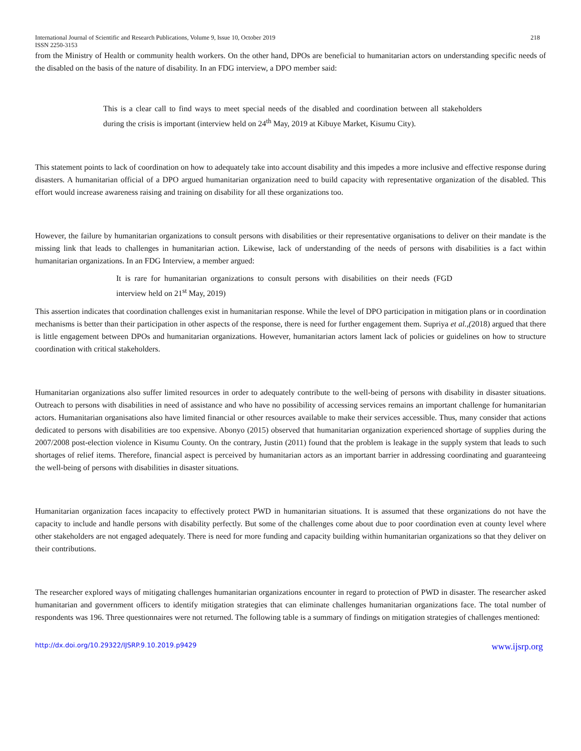International Journal of Scientific and Research Publications, Volume 9, Issue 10, October 2019 218
ISSN 2250-3153
from the Ministry of Health or community health workers. On the other hand, DPOs are beneficial to humanitarian actors on understanding specific needs of the disabled on the basis of the nature of disability. In an FDG interview, a DPO member said:
This is a clear call to find ways to meet special needs of the disabled and coordination between all stakeholders during the crisis is important (interview held on 24<sup>th</sup> May, 2019 at Kibuye Market, Kisumu City).
This statement points to lack of coordination on how to adequately take into account disability and this impedes a more inclusive and effective response during disasters. A humanitarian official of a DPO argued humanitarian organization need to build capacity with representative organization of the disabled. This effort would increase awareness raising and training on disability for all these organizations too.
However, the failure by humanitarian organizations to consult persons with disabilities or their representative organisations to deliver on their mandate is the missing link that leads to challenges in humanitarian action. Likewise, lack of understanding of the needs of persons with disabilities is a fact within humanitarian organizations. In an FDG Interview, a member argued:
It is rare for humanitarian organizations to consult persons with disabilities on their needs (FGD interview held on 21<sup>st</sup> May, 2019)
This assertion indicates that coordination challenges exist in humanitarian response. While the level of DPO participation in mitigation plans or in coordination mechanisms is better than their participation in other aspects of the response, there is need for further engagement them. Supriya et al.,(2018) argued that there is little engagement between DPOs and humanitarian organizations. However, humanitarian actors lament lack of policies or guidelines on how to structure coordination with critical stakeholders.
Humanitarian organizations also suffer limited resources in order to adequately contribute to the well-being of persons with disability in disaster situations. Outreach to persons with disabilities in need of assistance and who have no possibility of accessing services remains an important challenge for humanitarian actors. Humanitarian organisations also have limited financial or other resources available to make their services accessible. Thus, many consider that actions dedicated to persons with disabilities are too expensive. Abonyo (2015) observed that humanitarian organization experienced shortage of supplies during the 2007/2008 post-election violence in Kisumu County. On the contrary, Justin (2011) found that the problem is leakage in the supply system that leads to such shortages of relief items. Therefore, financial aspect is perceived by humanitarian actors as an important barrier in addressing coordinating and guaranteeing the well-being of persons with disabilities in disaster situations.
Humanitarian organization faces incapacity to effectively protect PWD in humanitarian situations. It is assumed that these organizations do not have the capacity to include and handle persons with disability perfectly. But some of the challenges come about due to poor coordination even at county level where other stakeholders are not engaged adequately. There is need for more funding and capacity building within humanitarian organizations so that they deliver on their contributions.
The researcher explored ways of mitigating challenges humanitarian organizations encounter in regard to protection of PWD in disaster. The researcher asked humanitarian and government officers to identify mitigation strategies that can eliminate challenges humanitarian organizations face. The total number of respondents was 196. Three questionnaires were not returned. The following table is a summary of findings on mitigation strategies of challenges mentioned:
http://dx.doi.org/10.29322/IJSRP.9.10.2019.p9429 www.ijsrp.org